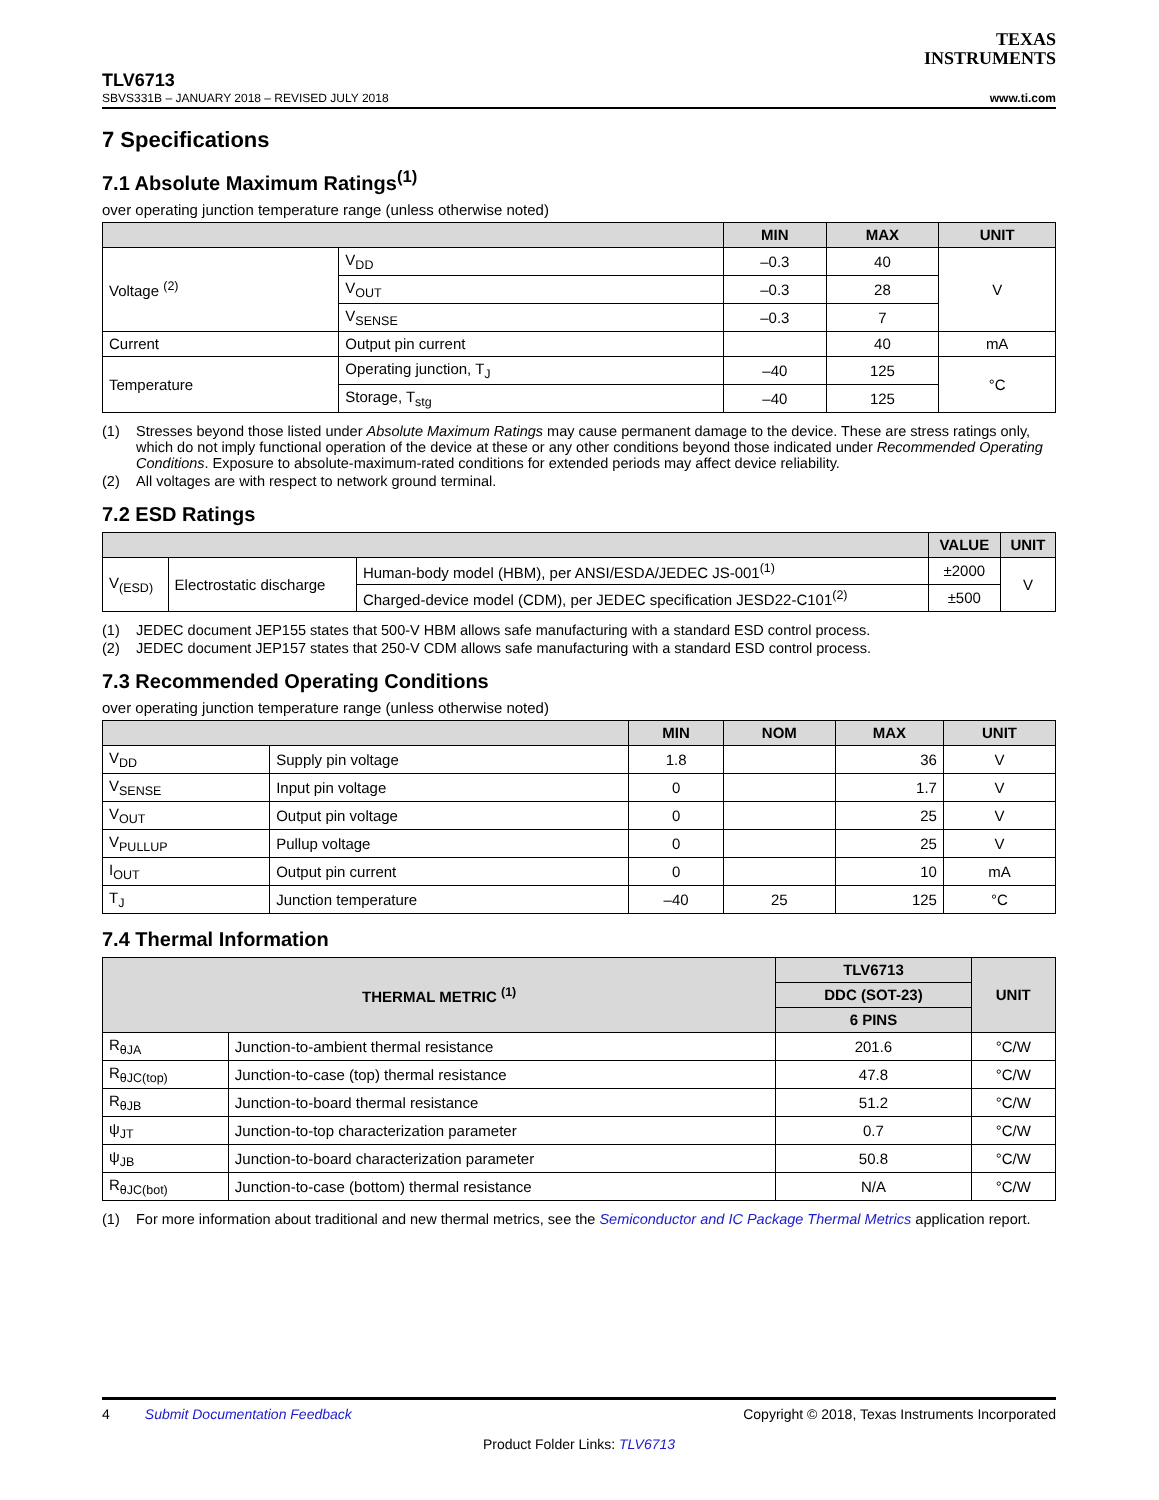TEXAS
INSTRUMENTS
TLV6713
SBVS331B – JANUARY 2018 – REVISED JULY 2018 www.ti.com
7 Specifications
7.1 Absolute Maximum Ratings<sup>(1)</sup>
over operating junction temperature range (unless otherwise noted)
| | | MIN | MAX | UNIT |
| --- | --- | --- | --- | --- |
| Voltage <sup>(2)</sup> | V<sub>DD</sub> | –0.3 | 40 | V |
| | V<sub>OUT</sub> | –0.3 | 28 | |
| | V<sub>SENSE</sub> | –0.3 | 7 | |
| Current | Output pin current | | 40 | mA |
| Temperature | Operating junction, T<sub>J</sub> | –40 | 125 | °C |
| | Storage, T<sub>stg</sub> | –40 | 125 | |
(1) Stresses beyond those listed under Absolute Maximum Ratings may cause permanent damage to the device. These are stress ratings only, which do not imply functional operation of the device at these or any other conditions beyond those indicated under Recommended Operating Conditions. Exposure to absolute-maximum-rated conditions for extended periods may affect device reliability.
(2) All voltages are with respect to network ground terminal.
7.2 ESD Ratings
| | | | VALUE | UNIT |
| --- | --- | --- | --- | --- |
| V<sub>(ESD)</sub> | Electrostatic discharge | Human-body model (HBM), per ANSI/ESDA/JEDEC JS-001<sup>(1)</sup> | ±2000 | V |
| | | Charged-device model (CDM), per JEDEC specification JESD22-C101<sup>(2)</sup> | ±500 | |
(1) JEDEC document JEP155 states that 500-V HBM allows safe manufacturing with a standard ESD control process.
(2) JEDEC document JEP157 states that 250-V CDM allows safe manufacturing with a standard ESD control process.
7.3 Recommended Operating Conditions
over operating junction temperature range (unless otherwise noted)
| | | MIN | NOM | MAX | UNIT |
| --- | --- | --- | --- | --- | --- |
| V<sub>DD</sub> | Supply pin voltage | 1.8 | | 36 | V |
| V<sub>SENSE</sub> | Input pin voltage | 0 | | 1.7 | V |
| V<sub>OUT</sub> | Output pin voltage | 0 | | 25 | V |
| V<sub>PULLUP</sub> | Pullup voltage | 0 | | 25 | V |
| I<sub>OUT</sub> | Output pin current | 0 | | 10 | mA |
| T<sub>J</sub> | Junction temperature | –40 | 25 | 125 | °C |
7.4 Thermal Information
| THERMAL METRIC <sup>(1)</sup> | | TLV6713 | UNIT |
| --- | --- | --- | --- |
| | | DDC (SOT-23) | |
| | | 6 PINS | |
| R<sub>θJA</sub> | Junction-to-ambient thermal resistance | 201.6 | °C/W |
| R<sub>θJC(top)</sub> | Junction-to-case (top) thermal resistance | 47.8 | °C/W |
| R<sub>θJB</sub> | Junction-to-board thermal resistance | 51.2 | °C/W |
| ψ<sub>JT</sub> | Junction-to-top characterization parameter | 0.7 | °C/W |
| ψ<sub>JB</sub> | Junction-to-board characterization parameter | 50.8 | °C/W |
| R<sub>θJC(bot)</sub> | Junction-to-case (bottom) thermal resistance | N/A | °C/W |
(1) For more information about traditional and new thermal metrics, see the Semiconductor and IC Package Thermal Metrics application report.
4 Submit Documentation Feedback Copyright © 2018, Texas Instruments Incorporated
Product Folder Links: TLV6713